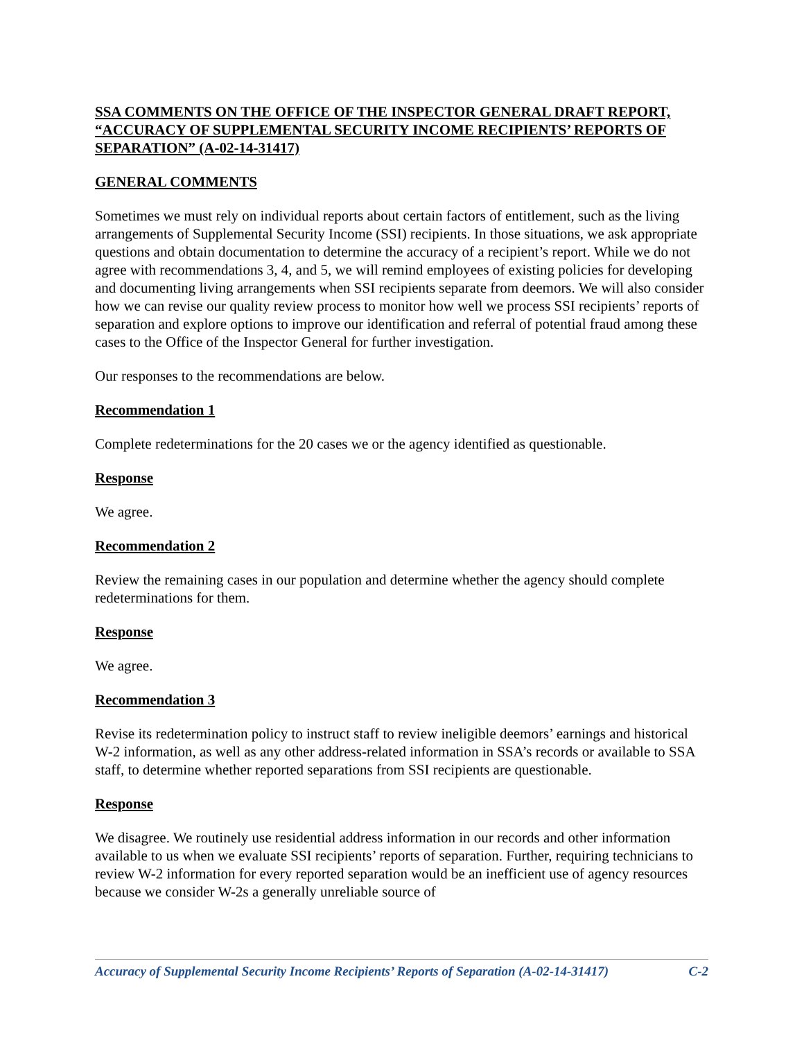SSA COMMENTS ON THE OFFICE OF THE INSPECTOR GENERAL DRAFT REPORT, “ACCURACY OF SUPPLEMENTAL SECURITY INCOME RECIPIENTS’ REPORTS OF SEPARATION” (A-02-14-31417)
GENERAL COMMENTS
Sometimes we must rely on individual reports about certain factors of entitlement, such as the living arrangements of Supplemental Security Income (SSI) recipients. In those situations, we ask appropriate questions and obtain documentation to determine the accuracy of a recipient’s report. While we do not agree with recommendations 3, 4, and 5, we will remind employees of existing policies for developing and documenting living arrangements when SSI recipients separate from deemors. We will also consider how we can revise our quality review process to monitor how well we process SSI recipients’ reports of separation and explore options to improve our identification and referral of potential fraud among these cases to the Office of the Inspector General for further investigation.
Our responses to the recommendations are below.
Recommendation 1
Complete redeterminations for the 20 cases we or the agency identified as questionable.
Response
We agree.
Recommendation 2
Review the remaining cases in our population and determine whether the agency should complete redeterminations for them.
Response
We agree.
Recommendation 3
Revise its redetermination policy to instruct staff to review ineligible deemors’ earnings and historical W-2 information, as well as any other address-related information in SSA’s records or available to SSA staff, to determine whether reported separations from SSI recipients are questionable.
Response
We disagree. We routinely use residential address information in our records and other information available to us when we evaluate SSI recipients’ reports of separation. Further, requiring technicians to review W-2 information for every reported separation would be an inefficient use of agency resources because we consider W-2s a generally unreliable source of
Accuracy of Supplemental Security Income Recipients’ Reports of Separation (A-02-14-31417) C-2